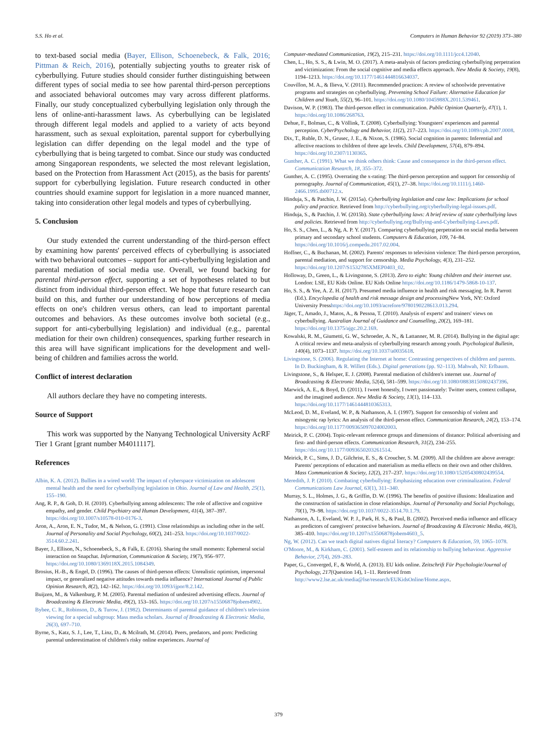S.S. Ho et al. Computers in Human Behavior 92 (2019) 373–380
to text-based social media (Bayer, Ellison, Schoenebeck, & Falk, 2016; Pittman & Reich, 2016), potentially subjecting youths to greater risk of cyberbullying. Future studies should consider further distinguishing between different types of social media to see how parental third-person perceptions and associated behavioral outcomes may vary across different platforms. Finally, our study conceptualized cyberbullying legislation only through the lens of online-anti-harassment laws. As cyberbullying can be legislated through different legal models and applied to a variety of acts beyond harassment, such as sexual exploitation, parental support for cyberbullying legislation can differ depending on the legal model and the type of cyberbullying that is being targeted to combat. Since our study was conducted among Singaporean respondents, we selected the most relevant legislation, based on the Protection from Harassment Act (2015), as the basis for parents' support for cyberbullying legislation. Future research conducted in other countries should examine support for legislation in a more nuanced manner, taking into consideration other legal models and types of cyberbullying.
5. Conclusion
Our study extended the current understanding of the third-person effect by examining how parents' perceived effects of cyberbullying is associated with two behavioral outcomes – support for anti-cyberbullying legislation and parental mediation of social media use. Overall, we found backing for parental third-person effect, supporting a set of hypotheses related to but distinct from individual third-person effect. We hope that future research can build on this, and further our understanding of how perceptions of media effects on one's children versus others, can lead to important parental outcomes and behaviors. As these outcomes involve both societal (e.g., support for anti-cyberbullying legislation) and individual (e.g., parental mediation for their own children) consequences, sparking further research in this area will have significant implications for the development and well-being of children and families across the world.
Conflict of interest declaration
All authors declare they have no competing interests.
Source of Support
This work was supported by the Nanyang Technological University AcRF Tier 1 Grant [grant number M4011117].
References
Albin, K. A. (2012). Bullies in a wired world: The impact of cyberspace victimization on adolescent mental health and the need for cyberbullying legislation in Ohio. Journal of Law and Health, 25(1), 155–190.
Ang, R. P., & Goh, D. H. (2010). Cyberbullying among adolescents: The role of affective and cognitive empathy, and gender. Child Psychiatry and Human Development, 41(4), 387–397. https://doi.org/10.1007/s10578-010-0176-3.
Aron, A., Aron, E. N., Tudor, M., & Nelson, G. (1991). Close relationships as including other in the self. Journal of Personality and Social Psychology, 60(2), 241–253. https://doi.org/10.1037/0022-3514.60.2.241.
Bayer, J., Ellison, N., Schoenebeck, S., & Falk, E. (2016). Sharing the small moments: Ephemeral social interaction on Snapchat. Information, Communication & Society, 19(7), 956–977. https://doi.org/10.1080/1369118X.2015.1084349.
Brosius, H.-B., & Engel, D. (1996). The causes of third-person effects: Unrealistic optimism, impersonal impact, or generalized negative attitudes towards media influence? International Journal of Public Opinion Research, 8(2), 142–162. https://doi.org/10.1093/ijpor/8.2.142.
Buijzen, M., & Valkenburg, P. M. (2005). Parental mediation of undesired advertising effects. Journal of Broadcasting & Electronic Media, 49(2), 153–165. https://doi.org/10.1207/s15506878jobem4902.
Bybee, C. R., Robinson, D., & Turow, J. (1982). Determinants of parental guidance of children's television viewing for a special subgroup: Mass media scholars. Journal of Broadcasting & Electronic Media, 26(3), 697–710.
Byrne, S., Katz, S. J., Lee, T., Linz, D., & Mcilrath, M. (2014). Peers, predators, and porn: Predicting parental underestimation of children's risky online experiences. Journal of
Computer-mediated Communication, 19(2), 215–231. https://doi.org/10.1111/jcc4.12040.
Chen, L., Ho, S. S., & Lwin, M. O. (2017). A meta-analysis of factors predicting cyberbullying perpetration and victimization: From the social cognitive and media effects approach. New Media & Society, 19(8), 1194–1213. https://doi.org/10.1177/1461444816634037.
Couvillon, M. A., & Ilieva, V. (2011). Recommended practices: A review of schoolwide preventative programs and strategies on cyberbullying. Preventing School Failure: Alternative Education for Children and Youth, 55(2), 96–101. https://doi.org/10.1080/1045988X.2011.539461.
Davison, W. P. (1983). The third-person effect in communication. Public Opinion Quarterly, 47(1), 1. https://doi.org/10.1086/268763.
Dehue, F., Bolman, C., & Völlink, T. (2008). Cyberbullying: Youngsters' experiences and parental perception. CyberPsychology and Behavior, 11(2), 217–223. https://doi.org/10.1089/cpb.2007.0008.
Dix, T., Ruble, D. N., Grusec, J. E., & Nixon, S. (1986). Social cognition in parents: Inferential and affective reactions to children of three age levels. Child Development, 57(4), 879–894. https://doi.org/10.2307/1130365.
Gunther, A. C. (1991). What we think others think: Cause and consequence in the third-person effect. Communication Research, 18, 355–372.
Gunther, A. C. (1995). Overrating the x-rating: The third-person perception and support for censorship of pornography. Journal of Communication, 45(1), 27–38. https://doi.org/10.1111/j.1460-2466.1995.tb00712.x.
Hinduja, S., & Patchin, J. W. (2015a). Cyberbullying legislation and case law: Implications for school policy and practice. Retrieved from http://cyberbullying.org/cyberbullying-legal-issues.pdf.
Hinduja, S., & Patchin, J. W. (2015b). State cyberbullying laws: A brief review of state cyberbullying laws and policies. Retrieved from http://cyberbullying.org/Bullying-and-Cyberbullying-Laws.pdf.
Ho, S. S., Chen, L., & Ng, A. P. Y. (2017). Comparing cyberbullying perpetration on social media between primary and secondary school students. Computers & Education, 109, 74–84. https://doi.org/10.1016/j.compedu.2017.02.004.
Hoffner, C., & Buchanan, M. (2002). Parents' responses to television violence: The third-person perception, parental mediation, and support for censorship. Media Psychology, 4(3), 231–252. https://doi.org/10.1207/S1532785XMEP0403_02.
Holloway, D., Green, L., & Livingstone, S. (2013). Zero to eight: Young children and their internet use. London: LSE, EU Kids Online. EU Kids Online https://doi.org/10.1186/1479-5868-10-137.
Ho, S. S., & Yee, A. Z. H. (2017). Presumed media influence in health and risk messaging. In R. Parrott (Ed.). Encyclopedia of health and risk message design and processing New York, NY: Oxford University Presshttps://doi.org/10.1093/acrefore/9780190228613.013.294.
Jäger, T., Amado, J., Matos, A., & Pessoa, T. (2010). Analysis of experts' and trainers' views on cyberbullying. Australian Journal of Guidance and Counselling, 20(2), 169–181. https://doi.org/10.1375/ajgc.20.2.169.
Kowalski, R. M., Giumetti, G. W., Schroeder, A. N., & Lattanner, M. R. (2014). Bullying in the digital age: A critical review and meta-analysis of cyberbullying research among youth. Psychological Bulletin, 140(4), 1073–1137. https://doi.org/10.1037/a0035618.
Livingstone, S. (2006). Regulating the Internet at home: Contrasting perspectives of children and parents. In D. Buckingham, & R. Willett (Eds.). Digital generations (pp. 92–113). Mahwah, NJ: Erlbaum.
Livingstone, S., & Helsper, E. J. (2008). Parental mediation of children's internet use. Journal of Broadcasting & Electronic Media, 52(4), 581–599. https://doi.org/10.1080/08838150802437396.
Marwick, A. E., & Boyd, D. (2011). I tweet honestly, I tweet passionately: Twitter users, context collapse, and the imagined audience. New Media & Society, 13(1), 114–133. https://doi.org/10.1177/1461444810365313.
McLeod, D. M., Eveland, W. P., & Nathanson, A. I. (1997). Support for censorship of violent and misogynic rap lyrics: An analysis of the third-person effect. Communication Research, 24(2), 153–174. https://doi.org/10.1177/009365097024002003.
Meirick, P. C. (2004). Topic-relevant reference groups and dimensions of distance: Political advertising and first- and third-person effects. Communication Research, 31(2), 234–255. https://doi.org/10.1177/0093650203261514.
Meirick, P. C., Sims, J. D., Gilchrist, E. S., & Croucher, S. M. (2009). All the children are above average: Parents' perceptions of education and materialism as media effects on their own and other children. Mass Communication & Society, 12(2), 217–237. https://doi.org/10.1080/15205430802439554.
Meredith, J. P. (2010). Combating cyberbullying: Emphasizing education over criminalization. Federal Communications Law Journal, 63(1), 311–340.
Murray, S. L., Holmes, J. G., & Griffin, D. W. (1996). The benefits of positive illusions: Idealization and the construction of satisfaction in close relationships. Journal of Personality and Social Psychology, 70(1), 79–98. https://doi.org/10.1037/0022-3514.70.1.79.
Nathanson, A. I., Eveland, W. P. J., Park, H. S., & Paul, B. (2002). Perceived media influence and efficacy as predictors of caregivers' protective behaviors. Journal of Broadcasting & Electronic Media, 46(3), 385–410. https://doi.org/10.1207/s15506878jobem4603_5.
Ng, W. (2012). Can we teach digital natives digital literacy? Computers & Education, 59, 1065–1078.
O'Moore, M., & Kirkham, C. (2001). Self-esteem and its relationship to bullying behaviour. Aggressive Behavior, 27(4), 269–283.
Paper, G., Converged, F., & World, A. (2013). EU kids online. Zeitschrift Für Psychologie/Journal of Psychology, 217(Question 14), 1–11. Retrieved from http://www2.lse.ac.uk/media@lse/research/EUKidsOnline/Home.aspx.
379